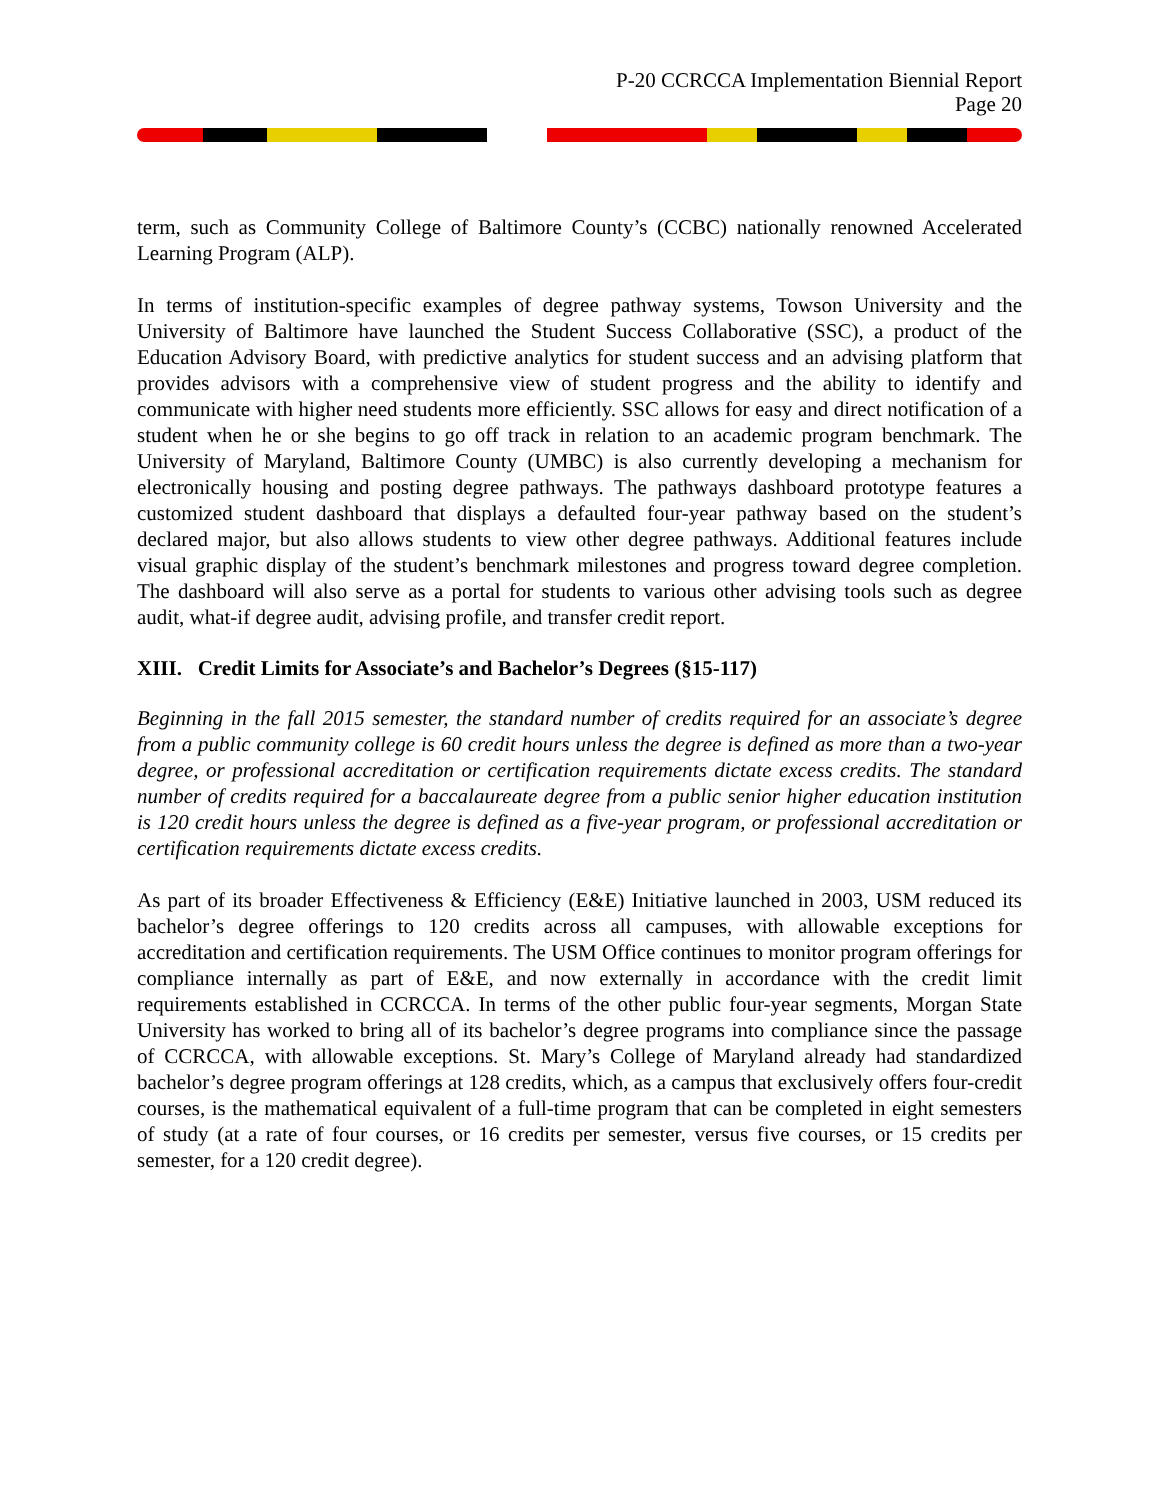P-20 CCRCCA Implementation Biennial Report
Page 20
term, such as Community College of Baltimore County’s (CCBC) nationally renowned Accelerated Learning Program (ALP).
In terms of institution-specific examples of degree pathway systems, Towson University and the University of Baltimore have launched the Student Success Collaborative (SSC), a product of the Education Advisory Board, with predictive analytics for student success and an advising platform that provides advisors with a comprehensive view of student progress and the ability to identify and communicate with higher need students more efficiently. SSC allows for easy and direct notification of a student when he or she begins to go off track in relation to an academic program benchmark. The University of Maryland, Baltimore County (UMBC) is also currently developing a mechanism for electronically housing and posting degree pathways. The pathways dashboard prototype features a customized student dashboard that displays a defaulted four-year pathway based on the student’s declared major, but also allows students to view other degree pathways. Additional features include visual graphic display of the student’s benchmark milestones and progress toward degree completion. The dashboard will also serve as a portal for students to various other advising tools such as degree audit, what-if degree audit, advising profile, and transfer credit report.
XIII. Credit Limits for Associate’s and Bachelor’s Degrees (§15-117)
Beginning in the fall 2015 semester, the standard number of credits required for an associate’s degree from a public community college is 60 credit hours unless the degree is defined as more than a two-year degree, or professional accreditation or certification requirements dictate excess credits. The standard number of credits required for a baccalaureate degree from a public senior higher education institution is 120 credit hours unless the degree is defined as a five-year program, or professional accreditation or certification requirements dictate excess credits.
As part of its broader Effectiveness & Efficiency (E&E) Initiative launched in 2003, USM reduced its bachelor’s degree offerings to 120 credits across all campuses, with allowable exceptions for accreditation and certification requirements. The USM Office continues to monitor program offerings for compliance internally as part of E&E, and now externally in accordance with the credit limit requirements established in CCRCCA. In terms of the other public four-year segments, Morgan State University has worked to bring all of its bachelor’s degree programs into compliance since the passage of CCRCCA, with allowable exceptions. St. Mary’s College of Maryland already had standardized bachelor’s degree program offerings at 128 credits, which, as a campus that exclusively offers four-credit courses, is the mathematical equivalent of a full-time program that can be completed in eight semesters of study (at a rate of four courses, or 16 credits per semester, versus five courses, or 15 credits per semester, for a 120 credit degree).